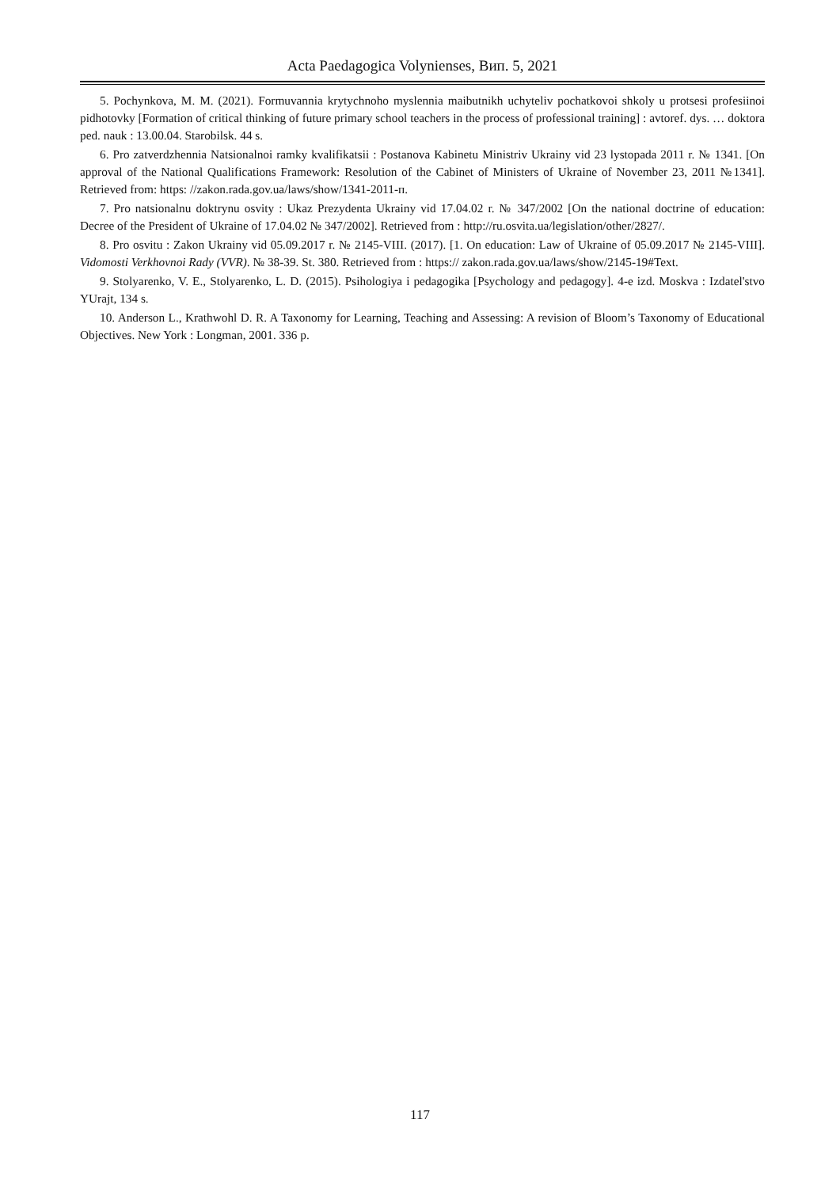Acta Paedagogica Volynienses, Вип. 5, 2021
5. Pochynkova, M. M. (2021). Formuvannia krytychnoho myslennia maibutnikh uchyteliv pochatkovoi shkoly u protsesi profesiinoi pidhotovky [Formation of critical thinking of future primary school teachers in the process of professional training] : avtoref. dys. … doktora ped. nauk : 13.00.04. Starobilsk. 44 s.
6. Pro zatverdzhennia Natsionalnoi ramky kvalifikatsii : Postanova Kabinetu Ministriv Ukrainy vid 23 lystopada 2011 r. № 1341. [On approval of the National Qualifications Framework: Resolution of the Cabinet of Ministers of Ukraine of November 23, 2011 №1341]. Retrieved from: https: //zakon.rada.gov.ua/laws/show/1341-2011-п.
7. Pro natsionalnu doktrynu osvity : Ukaz Prezydenta Ukrainy vid 17.04.02 r. № 347/2002 [On the national doctrine of education: Decree of the President of Ukraine of 17.04.02 № 347/2002]. Retrieved from : http://ru.osvita.ua/legislation/other/2827/.
8. Pro osvitu : Zakon Ukrainy vid 05.09.2017 r. № 2145-VIII. (2017). [1. On education: Law of Ukraine of 05.09.2017 № 2145-VIII]. Vidomosti Verkhovnoi Rady (VVR). № 38-39. St. 380. Retrieved from : https:// zakon.rada.gov.ua/laws/show/2145-19#Text.
9. Stolyarenko, V. E., Stolyarenko, L. D. (2015). Psihologiya i pedagogika [Psychology and pedagogy]. 4-e izd. Moskva : Izdatel'stvo YUrajt, 134 s.
10. Anderson L., Krathwohl D. R. A Taxonomy for Learning, Teaching and Assessing: A revision of Bloom’s Taxonomy of Educational Objectives. New York : Longman, 2001. 336 p.
117